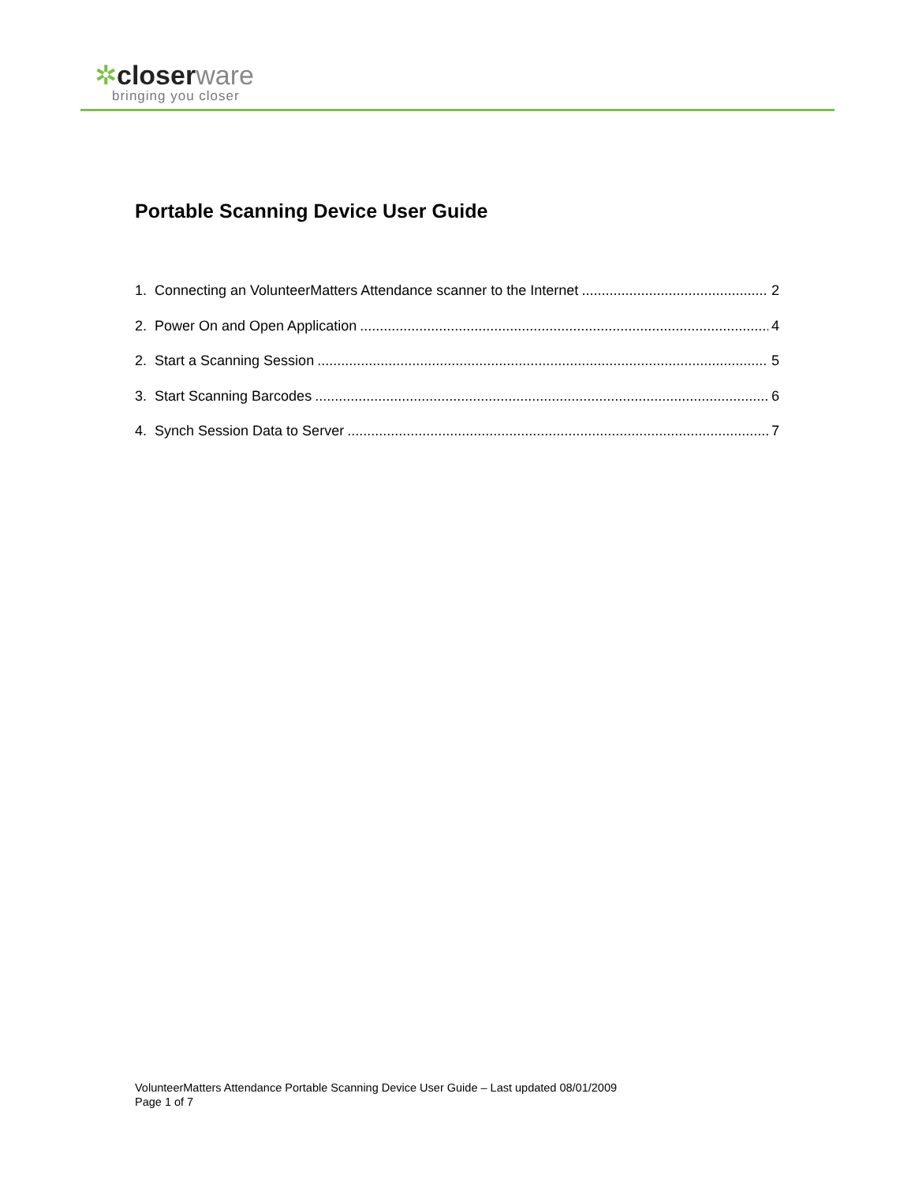✲closer ware
bringing you closer
Portable Scanning Device User Guide
1. Connecting an VolunteerMatters Attendance scanner to the Internet 2
2. Power On and Open Application 4
2. Start a Scanning Session 5
3. Start Scanning Barcodes 6
4. Synch Session Data to Server 7
VolunteerMatters Attendance Portable Scanning Device User Guide – Last updated 08/01/2009
Page 1 of 7